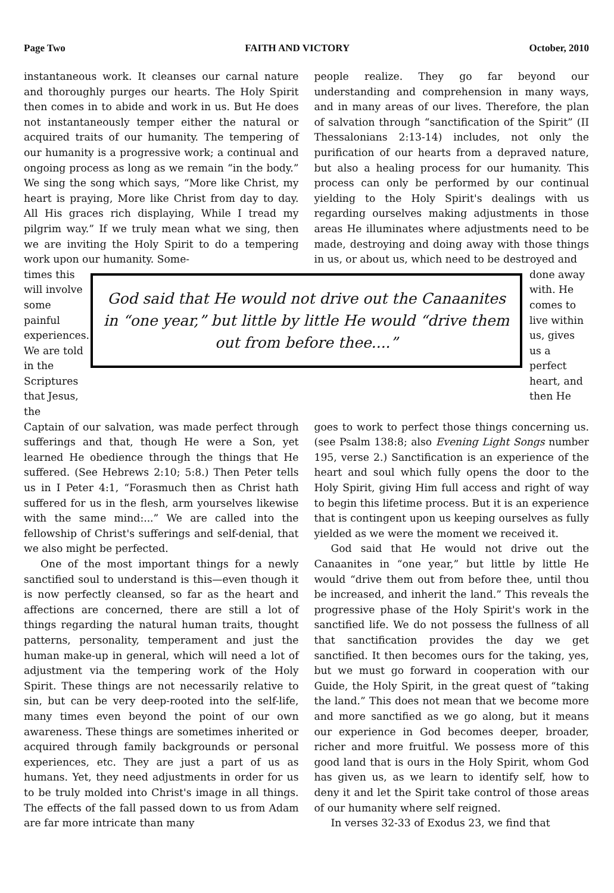Page Two FAITH AND VICTORY October, 2010
instantaneous work. It cleanses our carnal nature and thoroughly purges our hearts. The Holy Spirit then comes in to abide and work in us. But He does not instantaneously temper either the natural or acquired traits of our humanity. The tempering of our humanity is a progressive work; a continual and ongoing process as long as we remain “in the body.” We sing the song which says, “More like Christ, my heart is praying, More like Christ from day to day. All His graces rich displaying, While I tread my pilgrim way.” If we truly mean what we sing, then we are inviting the Holy Spirit to do a tempering work upon our humanity. Some-
people realize. They go far beyond our understanding and comprehension in many ways, and in many areas of our lives. Therefore, the plan of salvation through “sanctification of the Spirit” (II Thessalonians 2:13-14) includes, not only the purification of our hearts from a depraved nature, but also a healing process for our humanity. This process can only be performed by our continual yielding to the Holy Spirit's dealings with us regarding ourselves making adjustments in those areas He illuminates where adjustments need to be made, destroying and doing away with those things in us, or about us, which need to be destroyed and
times this will involve some painful experiences. We are told in the Scriptures that Jesus, the
God said that He would not drive out the Canaanites in “one year,” but little by little He would “drive them out from before thee....”
done away with. He comes to live within us, gives us a perfect heart, and then He
Captain of our salvation, was made perfect through sufferings and that, though He were a Son, yet learned He obedience through the things that He suffered. (See Hebrews 2:10; 5:8.) Then Peter tells us in I Peter 4:1, “Forasmuch then as Christ hath suffered for us in the flesh, arm yourselves likewise with the same mind:...” We are called into the fellowship of Christ's sufferings and self-denial, that we also might be perfected.
One of the most important things for a newly sanctified soul to understand is this—even though it is now perfectly cleansed, so far as the heart and affections are concerned, there are still a lot of things regarding the natural human traits, thought patterns, personality, temperament and just the human make-up in general, which will need a lot of adjustment via the tempering work of the Holy Spirit. These things are not necessarily relative to sin, but can be very deep-rooted into the self-life, many times even beyond the point of our own awareness. These things are sometimes inherited or acquired through family backgrounds or personal experiences, etc. They are just a part of us as humans. Yet, they need adjustments in order for us to be truly molded into Christ's image in all things. The effects of the fall passed down to us from Adam are far more intricate than many
goes to work to perfect those things concerning us. (see Psalm 138:8; also Evening Light Songs number 195, verse 2.) Sanctification is an experience of the heart and soul which fully opens the door to the Holy Spirit, giving Him full access and right of way to begin this lifetime process. But it is an experience that is contingent upon us keeping ourselves as fully yielded as we were the moment we received it.
God said that He would not drive out the Canaanites in “one year,” but little by little He would “drive them out from before thee, until thou be increased, and inherit the land.” This reveals the progressive phase of the Holy Spirit's work in the sanctified life. We do not possess the fullness of all that sanctification provides the day we get sanctified. It then becomes ours for the taking, yes, but we must go forward in cooperation with our Guide, the Holy Spirit, in the great quest of “taking the land.” This does not mean that we become more and more sanctified as we go along, but it means our experience in God becomes deeper, broader, richer and more fruitful. We possess more of this good land that is ours in the Holy Spirit, whom God has given us, as we learn to identify self, how to deny it and let the Spirit take control of those areas of our humanity where self reigned.
In verses 32-33 of Exodus 23, we find that